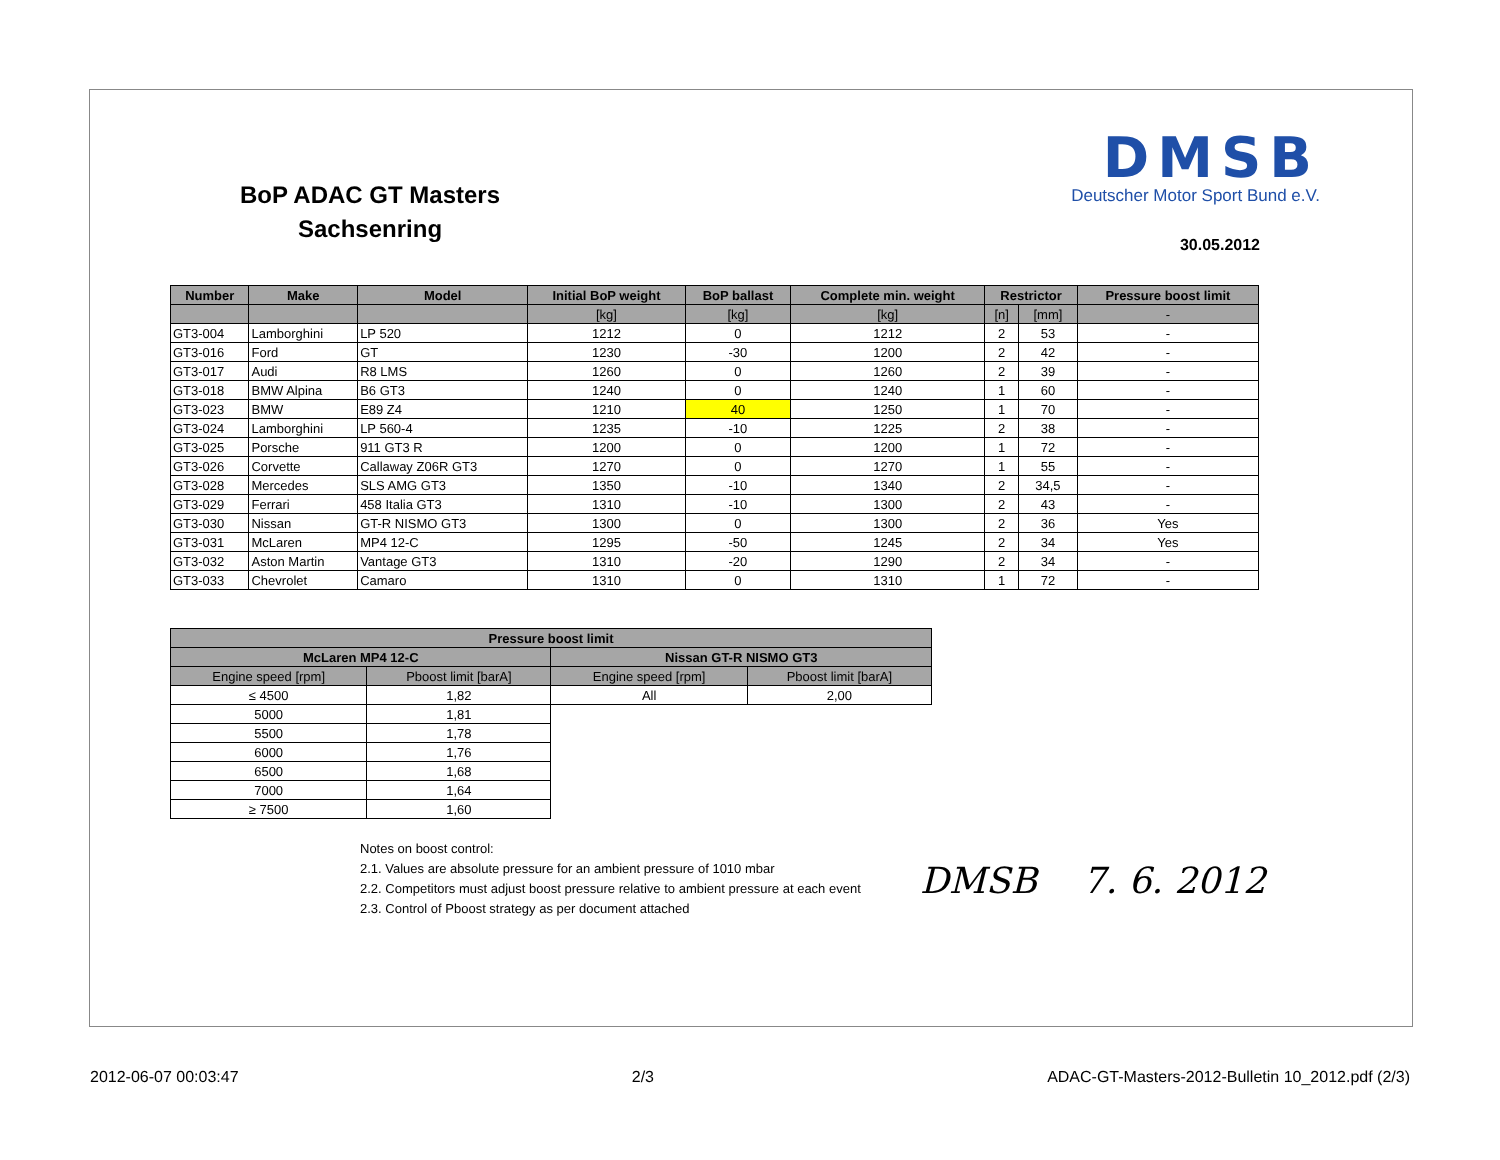BoP ADAC GT Masters
Sachsenring
DMSB
Deutscher Motor Sport Bund e.V.
30.05.2012
| Number | Make | Model | Initial BoP weight | BoP ballast | Complete min. weight | Restrictor | | Pressure boost limit |
| --- | --- | --- | --- | --- | --- | --- | --- | --- |
| | | | [kg] | [kg] | [kg] | [n] | [mm] | - |
| GT3-004 | Lamborghini | LP 520 | 1212 | 0 | 1212 | 2 | 53 | - |
| GT3-016 | Ford | GT | 1230 | -30 | 1200 | 2 | 42 | - |
| GT3-017 | Audi | R8 LMS | 1260 | 0 | 1260 | 2 | 39 | - |
| GT3-018 | BMW Alpina | B6 GT3 | 1240 | 0 | 1240 | 1 | 60 | - |
| GT3-023 | BMW | E89 Z4 | 1210 | 40 | 1250 | 1 | 70 | - |
| GT3-024 | Lamborghini | LP 560-4 | 1235 | -10 | 1225 | 2 | 38 | - |
| GT3-025 | Porsche | 911 GT3 R | 1200 | 0 | 1200 | 1 | 72 | - |
| GT3-026 | Corvette | Callaway Z06R GT3 | 1270 | 0 | 1270 | 1 | 55 | - |
| GT3-028 | Mercedes | SLS AMG GT3 | 1350 | -10 | 1340 | 2 | 34,5 | - |
| GT3-029 | Ferrari | 458 Italia GT3 | 1310 | -10 | 1300 | 2 | 43 | - |
| GT3-030 | Nissan | GT-R NISMO GT3 | 1300 | 0 | 1300 | 2 | 36 | Yes |
| GT3-031 | McLaren | MP4 12-C | 1295 | -50 | 1245 | 2 | 34 | Yes |
| GT3-032 | Aston Martin | Vantage GT3 | 1310 | -20 | 1290 | 2 | 34 | - |
| GT3-033 | Chevrolet | Camaro | 1310 | 0 | 1310 | 1 | 72 | - |
| Pressure boost limit | | | |
| --- | --- | --- | --- |
| McLaren MP4 12-C | | Nissan GT-R NISMO GT3 | |
| Engine speed [rpm] | Pboost limit [barA] | Engine speed [rpm] | Pboost limit [barA] |
| ≤ 4500 | 1,82 | All | 2,00 |
| 5000 | 1,81 | | |
| 5500 | 1,78 | | |
| 6000 | 1,76 | | |
| 6500 | 1,68 | | |
| 7000 | 1,64 | | |
| ≥ 7500 | 1,60 | | |
Notes on boost control:
2.1. Values are absolute pressure for an ambient pressure of 1010 mbar
2.2. Competitors must adjust boost pressure relative to ambient pressure at each event
2.3. Control of Pboost strategy as per document attached
DMSB 7. 6. 2012
2012-06-07 00:03:47 2/3 ADAC-GT-Masters-2012-Bulletin 10_2012.pdf (2/3)